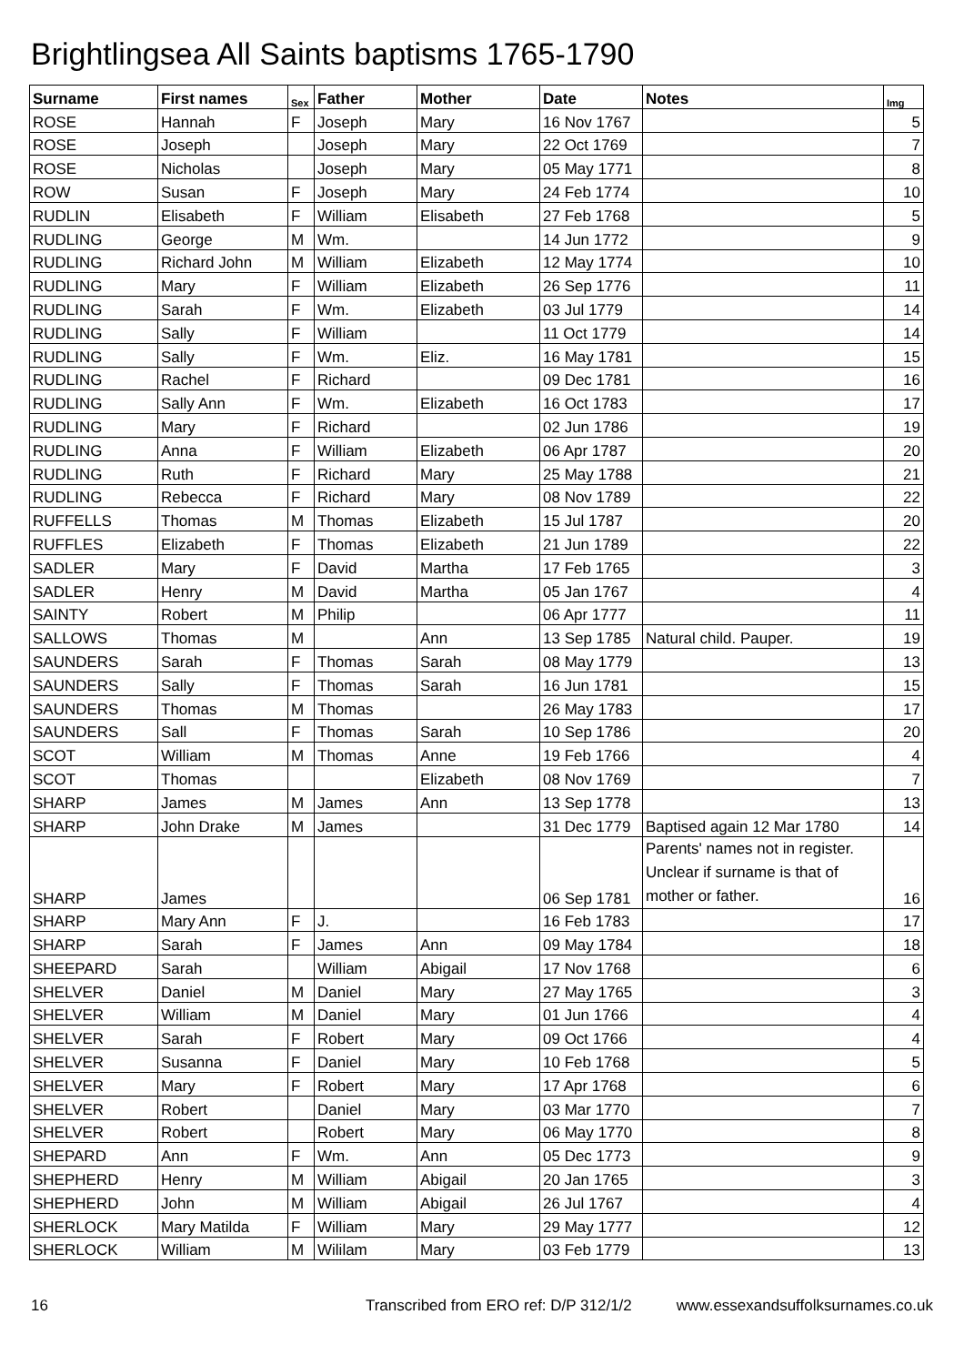Brightlingsea All Saints baptisms 1765-1790
| Surname | First names | Sex | Father | Mother | Date | Notes | Img |
| --- | --- | --- | --- | --- | --- | --- | --- |
| ROSE | Hannah | F | Joseph | Mary | 16 Nov 1767 | | 5 |
| ROSE | Joseph | | Joseph | Mary | 22 Oct 1769 | | 7 |
| ROSE | Nicholas | | Joseph | Mary | 05 May 1771 | | 8 |
| ROW | Susan | F | Joseph | Mary | 24 Feb 1774 | | 10 |
| RUDLIN | Elisabeth | F | William | Elisabeth | 27 Feb 1768 | | 5 |
| RUDLING | George | M | Wm. | | 14 Jun 1772 | | 9 |
| RUDLING | Richard John | M | William | Elizabeth | 12 May 1774 | | 10 |
| RUDLING | Mary | F | William | Elizabeth | 26 Sep 1776 | | 11 |
| RUDLING | Sarah | F | Wm. | Elizabeth | 03 Jul 1779 | | 14 |
| RUDLING | Sally | F | William | | 11 Oct 1779 | | 14 |
| RUDLING | Sally | F | Wm. | Eliz. | 16 May 1781 | | 15 |
| RUDLING | Rachel | F | Richard | | 09 Dec 1781 | | 16 |
| RUDLING | Sally Ann | F | Wm. | Elizabeth | 16 Oct 1783 | | 17 |
| RUDLING | Mary | F | Richard | | 02 Jun 1786 | | 19 |
| RUDLING | Anna | F | William | Elizabeth | 06 Apr 1787 | | 20 |
| RUDLING | Ruth | F | Richard | Mary | 25 May 1788 | | 21 |
| RUDLING | Rebecca | F | Richard | Mary | 08 Nov 1789 | | 22 |
| RUFFELLS | Thomas | M | Thomas | Elizabeth | 15 Jul 1787 | | 20 |
| RUFFLES | Elizabeth | F | Thomas | Elizabeth | 21 Jun 1789 | | 22 |
| SADLER | Mary | F | David | Martha | 17 Feb 1765 | | 3 |
| SADLER | Henry | M | David | Martha | 05 Jan 1767 | | 4 |
| SAINTY | Robert | M | Philip | | 06 Apr 1777 | | 11 |
| SALLOWS | Thomas | M | | Ann | 13 Sep 1785 | Natural child. Pauper. | 19 |
| SAUNDERS | Sarah | F | Thomas | Sarah | 08 May 1779 | | 13 |
| SAUNDERS | Sally | F | Thomas | Sarah | 16 Jun 1781 | | 15 |
| SAUNDERS | Thomas | M | Thomas | | 26 May 1783 | | 17 |
| SAUNDERS | Sall | F | Thomas | Sarah | 10 Sep 1786 | | 20 |
| SCOT | William | M | Thomas | Anne | 19 Feb 1766 | | 4 |
| SCOT | Thomas | | | Elizabeth | 08 Nov 1769 | | 7 |
| SHARP | James | M | James | Ann | 13 Sep 1778 | | 13 |
| SHARP | John Drake | M | James | | 31 Dec 1779 | Baptised again 12 Mar 1780 | 14 |
| SHARP | James | | | | 06 Sep 1781 | Parents' names not in register. Unclear if surname is that of mother or father. | 16 |
| SHARP | Mary Ann | F | J. | | 16 Feb 1783 | | 17 |
| SHARP | Sarah | F | James | Ann | 09 May 1784 | | 18 |
| SHEEPARD | Sarah | | William | Abigail | 17 Nov 1768 | | 6 |
| SHELVER | Daniel | M | Daniel | Mary | 27 May 1765 | | 3 |
| SHELVER | William | M | Daniel | Mary | 01 Jun 1766 | | 4 |
| SHELVER | Sarah | F | Robert | Mary | 09 Oct 1766 | | 4 |
| SHELVER | Susanna | F | Daniel | Mary | 10 Feb 1768 | | 5 |
| SHELVER | Mary | F | Robert | Mary | 17 Apr 1768 | | 6 |
| SHELVER | Robert | | Daniel | Mary | 03 Mar 1770 | | 7 |
| SHELVER | Robert | | Robert | Mary | 06 May 1770 | | 8 |
| SHEPARD | Ann | F | Wm. | Ann | 05 Dec 1773 | | 9 |
| SHEPHERD | Henry | M | William | Abigail | 20 Jan 1765 | | 3 |
| SHEPHERD | John | M | William | Abigail | 26 Jul 1767 | | 4 |
| SHERLOCK | Mary Matilda | F | William | Mary | 29 May 1777 | | 12 |
| SHERLOCK | William | M | Wililam | Mary | 03 Feb 1779 | | 13 |
16 Transcribed from ERO ref: D/P 312/1/2 www.essexandsuffolksurnames.co.uk